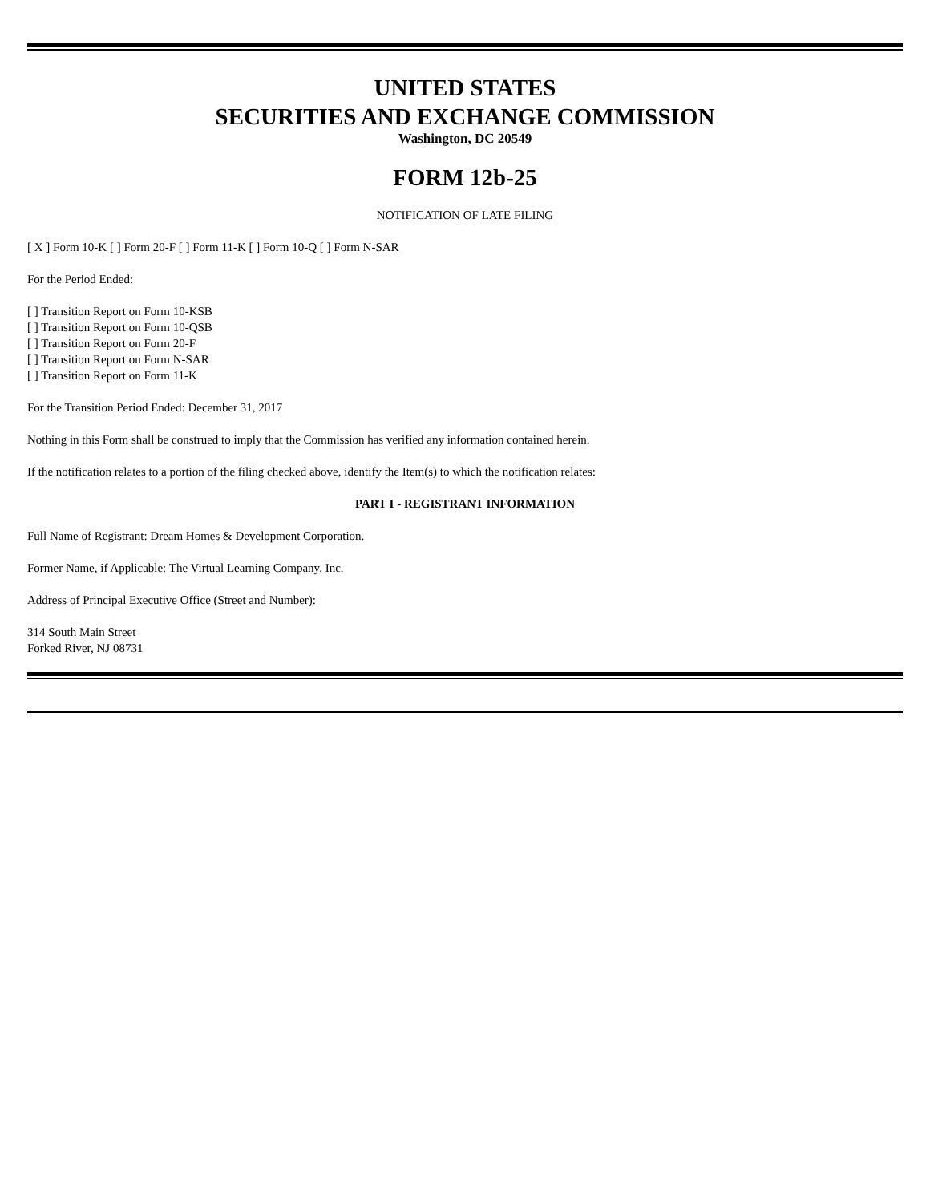UNITED STATES
SECURITIES AND EXCHANGE COMMISSION
Washington, DC 20549
FORM 12b-25
NOTIFICATION OF LATE FILING
[ X ] Form 10-K [ ] Form 20-F [ ] Form 11-K [ ] Form 10-Q [ ] Form N-SAR
For the Period Ended:
[ ] Transition Report on Form 10-KSB
[ ] Transition Report on Form 10-QSB
[ ] Transition Report on Form 20-F
[ ] Transition Report on Form N-SAR
[ ] Transition Report on Form 11-K
For the Transition Period Ended: December 31, 2017
Nothing in this Form shall be construed to imply that the Commission has verified any information contained herein.
If the notification relates to a portion of the filing checked above, identify the Item(s) to which the notification relates:
PART I - REGISTRANT INFORMATION
Full Name of Registrant: Dream Homes & Development Corporation.
Former Name, if Applicable: The Virtual Learning Company, Inc.
Address of Principal Executive Office (Street and Number):
314 South Main Street
Forked River, NJ 08731